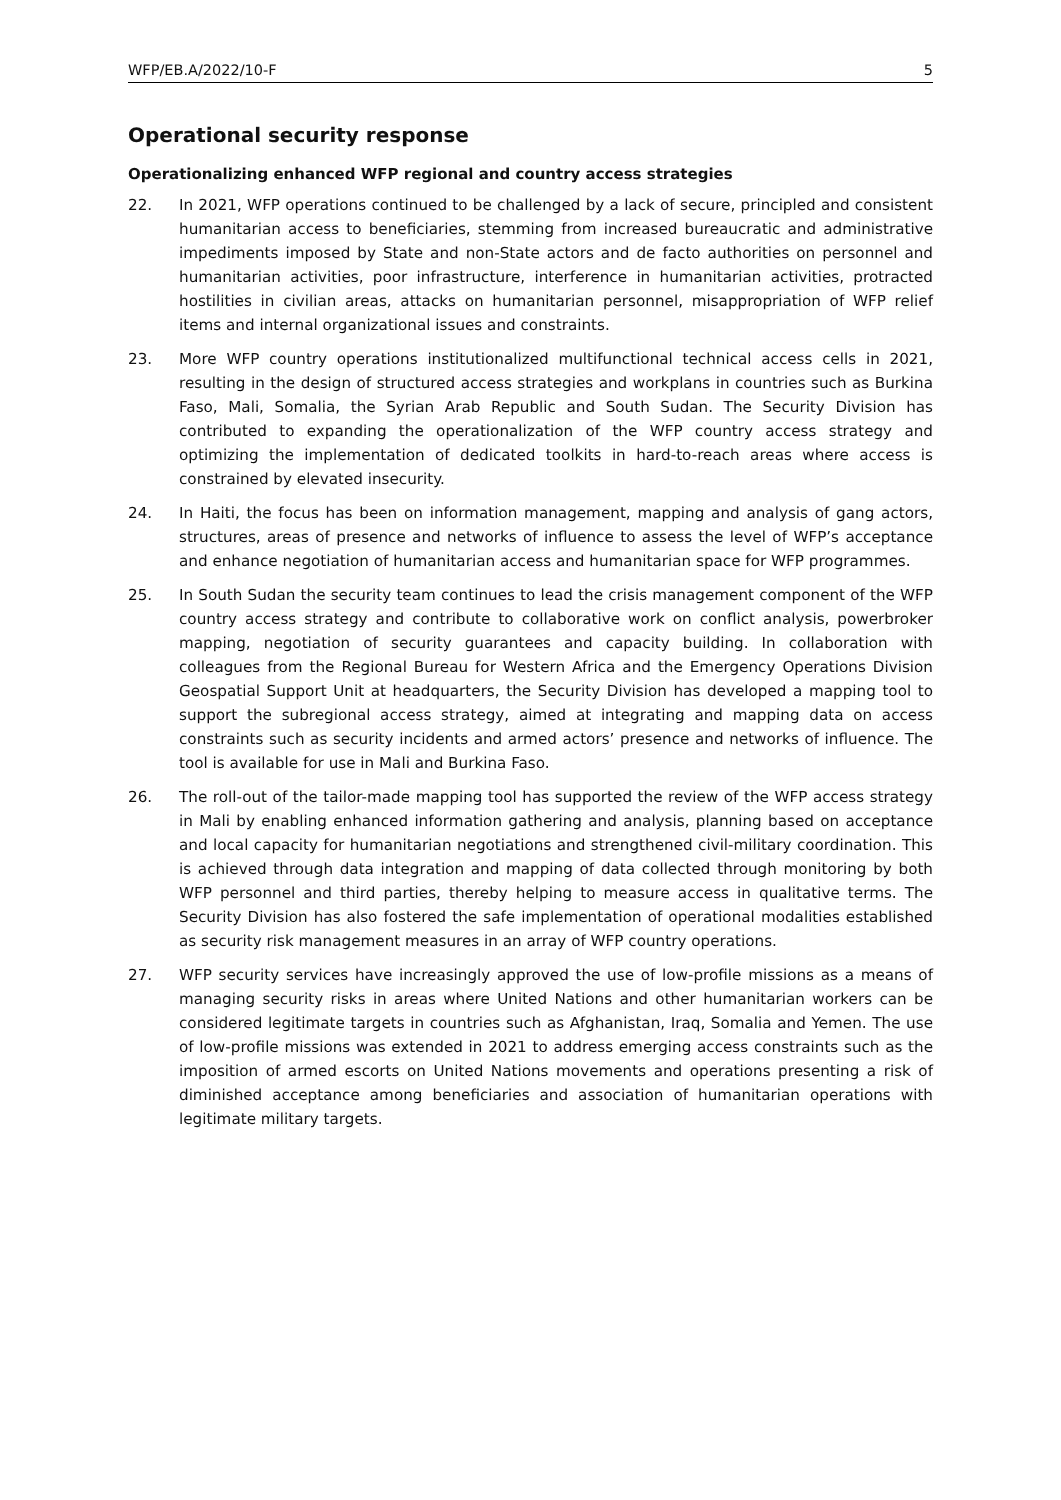WFP/EB.A/2022/10-F 5
Operational security response
Operationalizing enhanced WFP regional and country access strategies
22. In 2021, WFP operations continued to be challenged by a lack of secure, principled and consistent humanitarian access to beneficiaries, stemming from increased bureaucratic and administrative impediments imposed by State and non-State actors and de facto authorities on personnel and humanitarian activities, poor infrastructure, interference in humanitarian activities, protracted hostilities in civilian areas, attacks on humanitarian personnel, misappropriation of WFP relief items and internal organizational issues and constraints.
23. More WFP country operations institutionalized multifunctional technical access cells in 2021, resulting in the design of structured access strategies and workplans in countries such as Burkina Faso, Mali, Somalia, the Syrian Arab Republic and South Sudan. The Security Division has contributed to expanding the operationalization of the WFP country access strategy and optimizing the implementation of dedicated toolkits in hard-to-reach areas where access is constrained by elevated insecurity.
24. In Haiti, the focus has been on information management, mapping and analysis of gang actors, structures, areas of presence and networks of influence to assess the level of WFP’s acceptance and enhance negotiation of humanitarian access and humanitarian space for WFP programmes.
25. In South Sudan the security team continues to lead the crisis management component of the WFP country access strategy and contribute to collaborative work on conflict analysis, powerbroker mapping, negotiation of security guarantees and capacity building. In collaboration with colleagues from the Regional Bureau for Western Africa and the Emergency Operations Division Geospatial Support Unit at headquarters, the Security Division has developed a mapping tool to support the subregional access strategy, aimed at integrating and mapping data on access constraints such as security incidents and armed actors’ presence and networks of influence. The tool is available for use in Mali and Burkina Faso.
26. The roll-out of the tailor-made mapping tool has supported the review of the WFP access strategy in Mali by enabling enhanced information gathering and analysis, planning based on acceptance and local capacity for humanitarian negotiations and strengthened civil-military coordination. This is achieved through data integration and mapping of data collected through monitoring by both WFP personnel and third parties, thereby helping to measure access in qualitative terms. The Security Division has also fostered the safe implementation of operational modalities established as security risk management measures in an array of WFP country operations.
27. WFP security services have increasingly approved the use of low-profile missions as a means of managing security risks in areas where United Nations and other humanitarian workers can be considered legitimate targets in countries such as Afghanistan, Iraq, Somalia and Yemen. The use of low-profile missions was extended in 2021 to address emerging access constraints such as the imposition of armed escorts on United Nations movements and operations presenting a risk of diminished acceptance among beneficiaries and association of humanitarian operations with legitimate military targets.